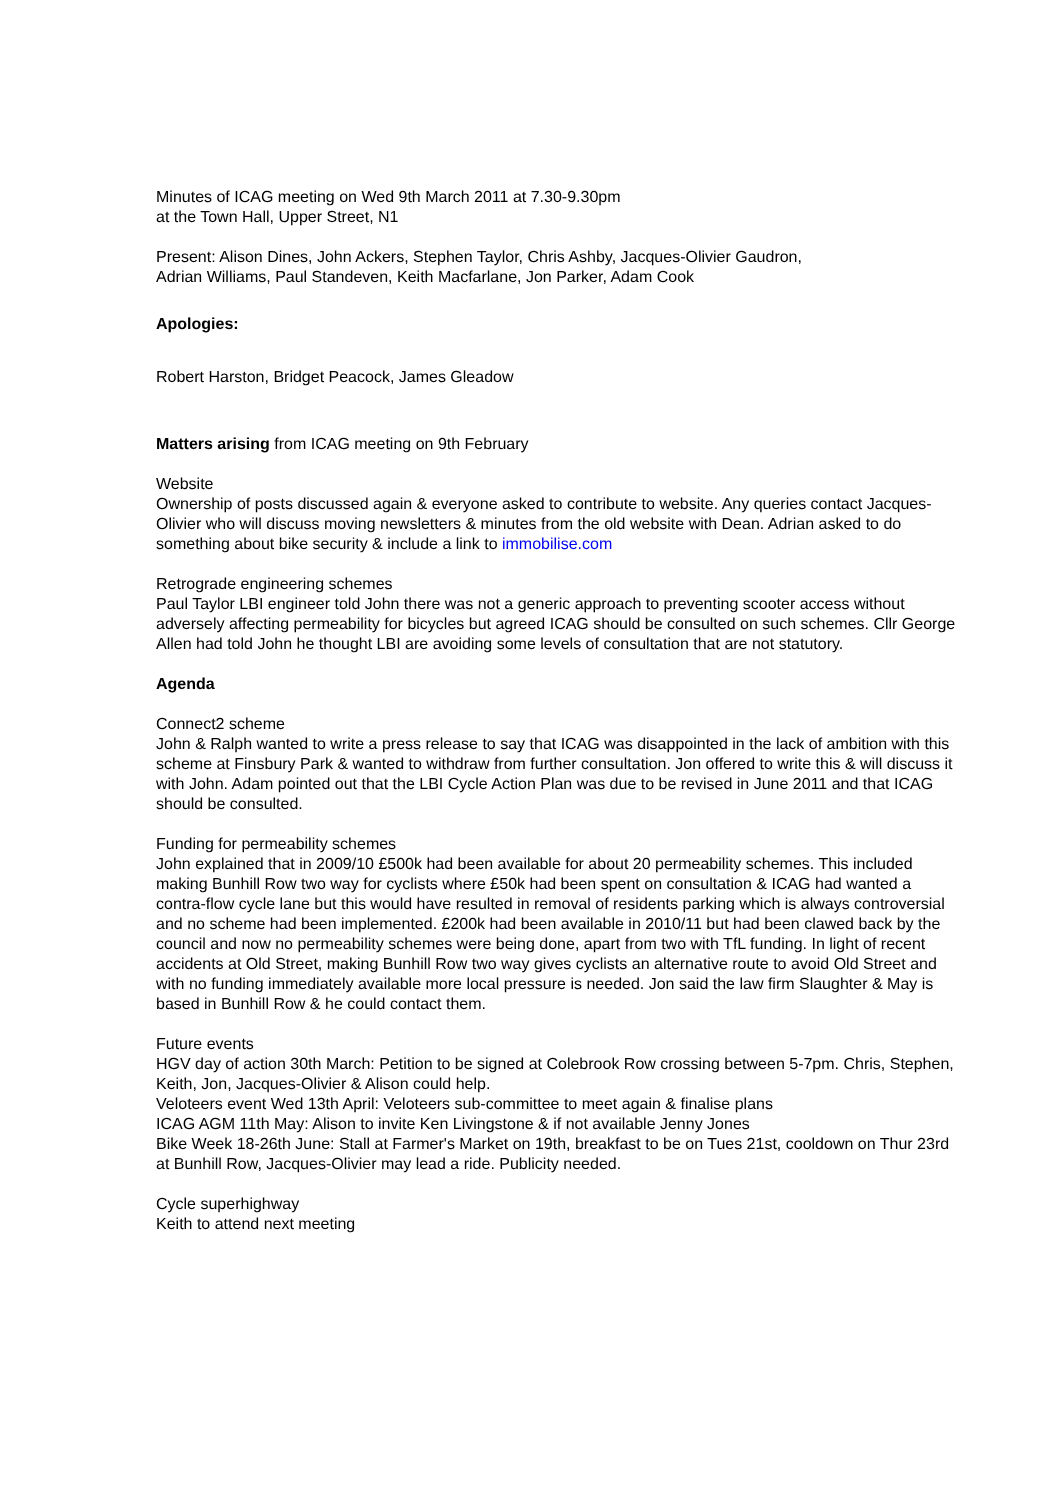Minutes of ICAG meeting on Wed 9th March 2011 at 7.30-9.30pm
at the Town Hall, Upper Street, N1
Present: Alison Dines, John Ackers, Stephen Taylor, Chris Ashby, Jacques-Olivier Gaudron,
Adrian Williams, Paul Standeven, Keith Macfarlane, Jon Parker, Adam Cook
Apologies:
Robert Harston, Bridget Peacock, James Gleadow
Matters arising from ICAG meeting on 9th February
Website
Ownership of posts discussed again & everyone asked to contribute to website. Any queries contact Jacques-Olivier who will discuss moving newsletters & minutes from the old website with Dean. Adrian asked to do something about bike security & include a link to immobilise.com
Retrograde engineering schemes
Paul Taylor LBI engineer told John there was not a generic approach to preventing scooter access without adversely affecting permeability for bicycles but agreed ICAG should be consulted on such schemes. Cllr George Allen had told John he thought LBI are avoiding some levels of consultation that are not statutory.
Agenda
Connect2 scheme
John & Ralph wanted to write a press release to say that ICAG was disappointed in the lack of ambition with this scheme at Finsbury Park & wanted to withdraw from further consultation. Jon offered to write this & will discuss it with John. Adam pointed out that the LBI Cycle Action Plan was due to be revised in June 2011 and that ICAG should be consulted.
Funding for permeability schemes
John explained that in 2009/10 £500k had been available for about 20 permeability schemes. This included making Bunhill Row two way for cyclists where £50k had been spent on consultation & ICAG had wanted a contra-flow cycle lane but this would have resulted in removal of residents parking which is always controversial and no scheme had been implemented. £200k had been available in 2010/11 but had been clawed back by the council and now no permeability schemes were being done, apart from two with TfL funding. In light of recent accidents at Old Street, making Bunhill Row two way gives cyclists an alternative route to avoid Old Street and with no funding immediately available more local pressure is needed. Jon said the law firm Slaughter & May is based in Bunhill Row & he could contact them.
Future events
HGV day of action 30th March: Petition to be signed at Colebrook Row crossing between 5-7pm. Chris, Stephen, Keith, Jon, Jacques-Olivier & Alison could help.
Veloteers event Wed 13th April: Veloteers sub-committee to meet again & finalise plans
ICAG AGM 11th May: Alison to invite Ken Livingstone & if not available Jenny Jones
Bike Week 18-26th June: Stall at Farmer's Market on 19th, breakfast to be on Tues 21st, cooldown on Thur 23rd at Bunhill Row, Jacques-Olivier may lead a ride. Publicity needed.
Cycle superhighway
Keith to attend next meeting